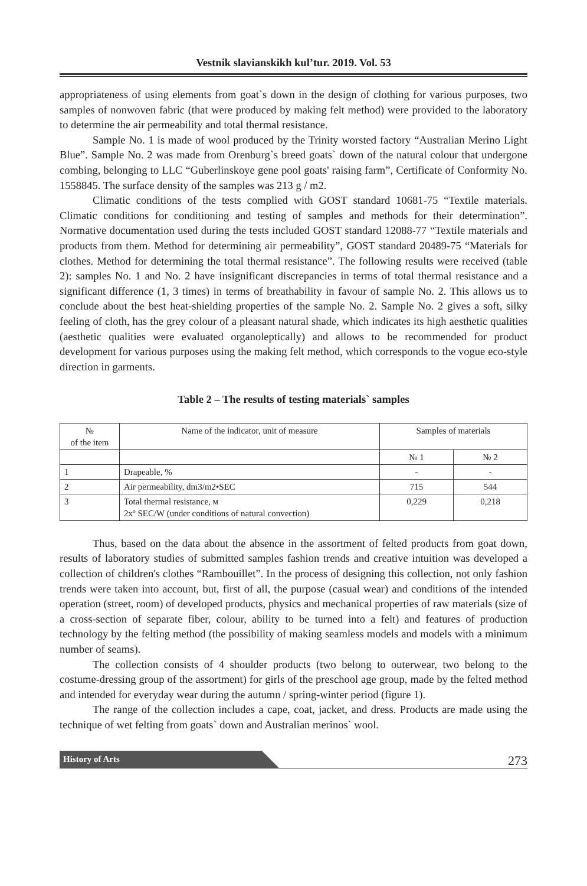Vestnik slavianskikh kul’tur. 2019. Vol. 53
appropriateness of using elements from goat`s down in the design of clothing for various purposes, two samples of nonwoven fabric (that were produced by making felt method) were provided to the laboratory to determine the air permeability and total thermal resistance.
Sample No. 1 is made of wool produced by the Trinity worsted factory “Australian Merino Light Blue”. Sample No. 2 was made from Orenburg`s breed goats` down of the natural colour that undergone combing, belonging to LLC “Guberlinskoye gene pool goats' raising farm”, Certificate of Conformity No. 1558845. The surface density of the samples was 213 g / m2.
Climatic conditions of the tests complied with GOST standard 10681-75 “Textile materials. Climatic conditions for conditioning and testing of samples and methods for their determination”. Normative documentation used during the tests included GOST standard 12088-77 “Textile materials and products from them. Method for determining air permeability”, GOST standard 20489-75 “Materials for clothes. Method for determining the total thermal resistance”. The following results were received (table 2): samples No. 1 and No. 2 have insignificant discrepancies in terms of total thermal resistance and a significant difference (1, 3 times) in terms of breathability in favour of sample No. 2. This allows us to conclude about the best heat-shielding properties of the sample No. 2. Sample No. 2 gives a soft, silky feeling of cloth, has the grey colour of a pleasant natural shade, which indicates its high aesthetic qualities (aesthetic qualities were evaluated organoleptically) and allows to be recommended for product development for various purposes using the making felt method, which corresponds to the vogue eco-style direction in garments.
Table 2 – The results of testing materials` samples
| № of the item | Name of the indicator, unit of measure | Samples of materials | |
| --- | --- | --- | --- |
| | | № 1 | № 2 |
| 1 | Drapeable, % | - | - |
| 2 | Air permeability, dm3/m2•SEC | 715 | 544 |
| 3 | Total thermal resistance, м 2xº SEC/W (under conditions of natural convection) | 0,229 | 0,218 |
Thus, based on the data about the absence in the assortment of felted products from goat down, results of laboratory studies of submitted samples fashion trends and creative intuition was developed a collection of children's clothes “Rambouillet”. In the process of designing this collection, not only fashion trends were taken into account, but, first of all, the purpose (casual wear) and conditions of the intended operation (street, room) of developed products, physics and mechanical properties of raw materials (size of a cross-section of separate fiber, colour, ability to be turned into a felt) and features of production technology by the felting method (the possibility of making seamless models and models with a minimum number of seams).
The collection consists of 4 shoulder products (two belong to outerwear, two belong to the costume-dressing group of the assortment) for girls of the preschool age group, made by the felted method and intended for everyday wear during the autumn / spring-winter period (figure 1).
The range of the collection includes a cape, coat, jacket, and dress. Products are made using the technique of wet felting from goats` down and Australian merinos` wool.
History of Arts
273